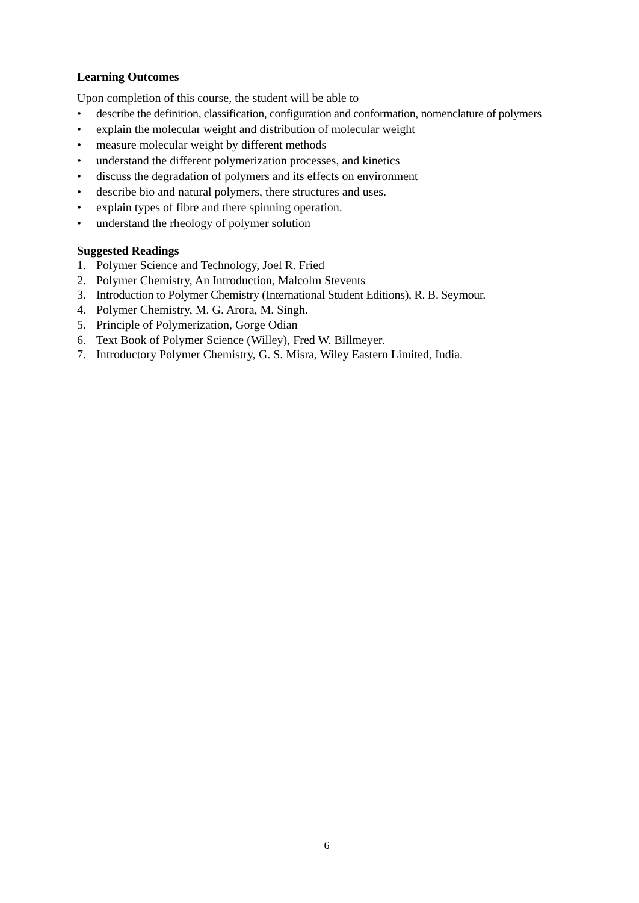Learning Outcomes
Upon completion of this course, the student will be able to
• describe the definition, classification, configuration and conformation, nomenclature of polymers
• explain the molecular weight and distribution of molecular weight
• measure molecular weight by different methods
• understand the different polymerization processes, and kinetics
• discuss the degradation of polymers and its effects on environment
• describe bio and natural polymers, there structures and uses.
• explain types of fibre and there spinning operation.
• understand the rheology of polymer solution
Suggested Readings
1. Polymer Science and Technology, Joel R. Fried
2. Polymer Chemistry, An Introduction, Malcolm Stevents
3. Introduction to Polymer Chemistry (International Student Editions), R. B. Seymour.
4. Polymer Chemistry, M. G. Arora, M. Singh.
5. Principle of Polymerization, Gorge Odian
6. Text Book of Polymer Science (Willey), Fred W. Billmeyer.
7. Introductory Polymer Chemistry, G. S. Misra, Wiley Eastern Limited, India.
6